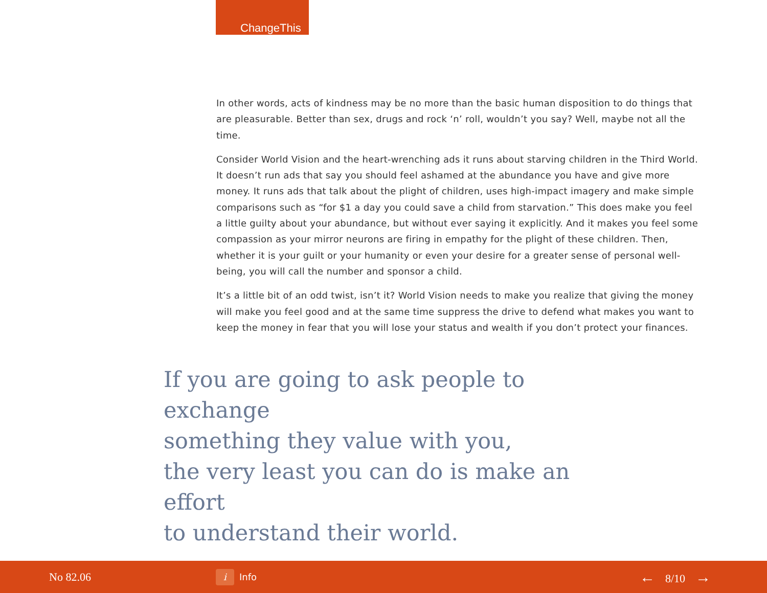ChangeThis
In other words, acts of kindness may be no more than the basic human disposition to do things that are pleasurable. Better than sex, drugs and rock ‘n’ roll, wouldn’t you say? Well, maybe not all the time.
Consider World Vision and the heart-wrenching ads it runs about starving children in the Third World. It doesn’t run ads that say you should feel ashamed at the abundance you have and give more money. It runs ads that talk about the plight of children, uses high-impact imagery and make simple comparisons such as “for $1 a day you could save a child from starvation.” This does make you feel a little guilty about your abundance, but without ever saying it explicitly. And it makes you feel some compassion as your mirror neurons are firing in empathy for the plight of these children. Then, whether it is your guilt or your humanity or even your desire for a greater sense of personal well-being, you will call the number and sponsor a child.
It’s a little bit of an odd twist, isn’t it? World Vision needs to make you realize that giving the money will make you feel good and at the same time suppress the drive to defend what makes you want to keep the money in fear that you will lose your status and wealth if you don’t protect your finances.
If you are going to ask people to exchange
something they value with you,
the very least you can do is make an effort
to understand their world.
No 82.06
i
Info
← 8/10 →